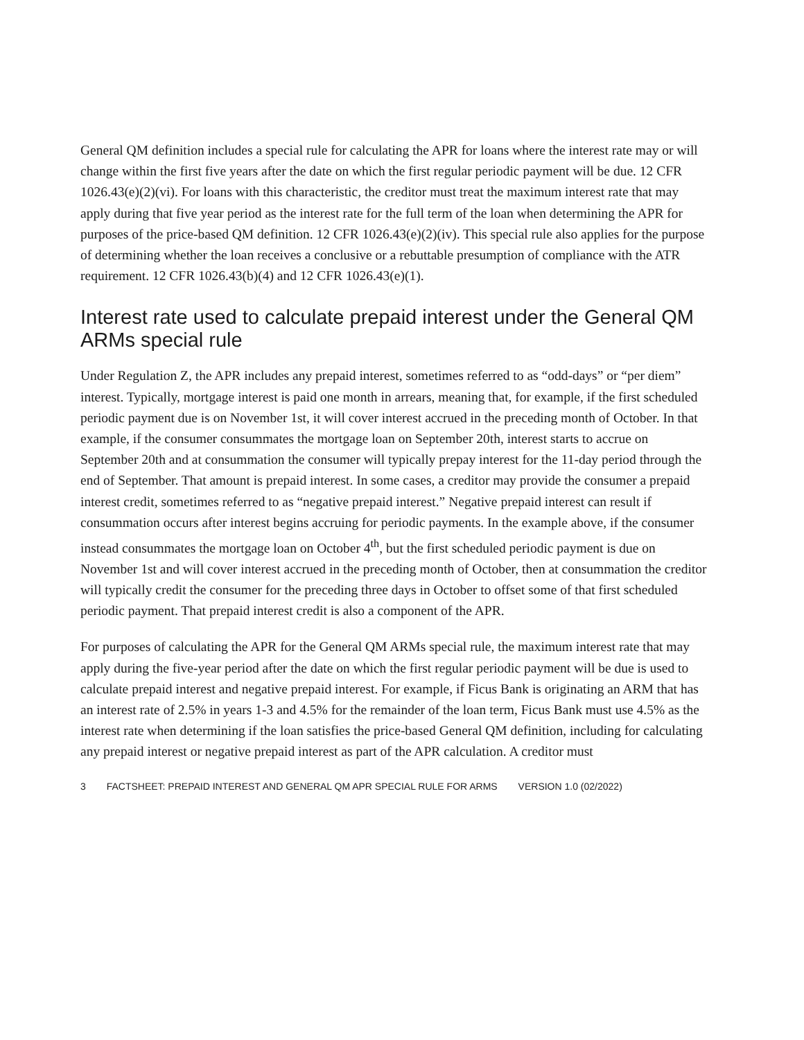General QM definition includes a special rule for calculating the APR for loans where the interest rate may or will change within the first five years after the date on which the first regular periodic payment will be due. 12 CFR 1026.43(e)(2)(vi). For loans with this characteristic, the creditor must treat the maximum interest rate that may apply during that five year period as the interest rate for the full term of the loan when determining the APR for purposes of the price-based QM definition. 12 CFR 1026.43(e)(2)(iv). This special rule also applies for the purpose of determining whether the loan receives a conclusive or a rebuttable presumption of compliance with the ATR requirement. 12 CFR 1026.43(b)(4) and 12 CFR 1026.43(e)(1).
Interest rate used to calculate prepaid interest under the General QM ARMs special rule
Under Regulation Z, the APR includes any prepaid interest, sometimes referred to as “odd-days” or “per diem” interest. Typically, mortgage interest is paid one month in arrears, meaning that, for example, if the first scheduled periodic payment due is on November 1st, it will cover interest accrued in the preceding month of October. In that example, if the consumer consummates the mortgage loan on September 20th, interest starts to accrue on September 20th and at consummation the consumer will typically prepay interest for the 11-day period through the end of September. That amount is prepaid interest. In some cases, a creditor may provide the consumer a prepaid interest credit, sometimes referred to as “negative prepaid interest.” Negative prepaid interest can result if consummation occurs after interest begins accruing for periodic payments. In the example above, if the consumer instead consummates the mortgage loan on October 4<sup>th</sup>, but the first scheduled periodic payment is due on November 1st and will cover interest accrued in the preceding month of October, then at consummation the creditor will typically credit the consumer for the preceding three days in October to offset some of that first scheduled periodic payment. That prepaid interest credit is also a component of the APR.
For purposes of calculating the APR for the General QM ARMs special rule, the maximum interest rate that may apply during the five-year period after the date on which the first regular periodic payment will be due is used to calculate prepaid interest and negative prepaid interest. For example, if Ficus Bank is originating an ARM that has an interest rate of 2.5% in years 1-3 and 4.5% for the remainder of the loan term, Ficus Bank must use 4.5% as the interest rate when determining if the loan satisfies the price-based General QM definition, including for calculating any prepaid interest or negative prepaid interest as part of the APR calculation. A creditor must
3 FACTSHEET: PREPAID INTEREST AND GENERAL QM APR SPECIAL RULE FOR ARMS VERSION 1.0 (02/2022)